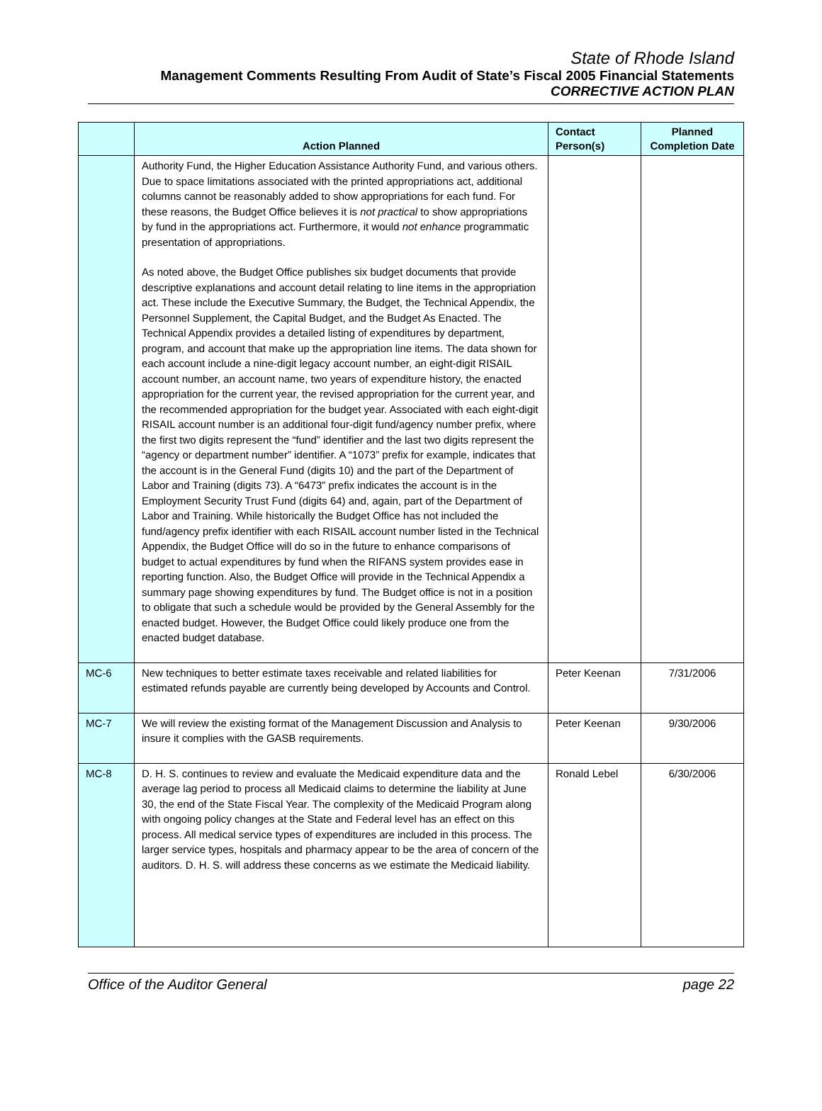State of Rhode Island
Management Comments Resulting From Audit of State’s Fiscal 2005 Financial Statements
CORRECTIVE ACTION PLAN
| | Action Planned | Contact Person(s) | Planned Completion Date |
| --- | --- | --- | --- |
| | Authority Fund, the Higher Education Assistance Authority Fund, and various others. Due to space limitations associated with the printed appropriations act, additional columns cannot be reasonably added to show appropriations for each fund. For these reasons, the Budget Office believes it is not practical to show appropriations by fund in the appropriations act. Furthermore, it would not enhance programmatic presentation of appropriations. As noted above, the Budget Office publishes six budget documents that provide descriptive explanations and account detail relating to line items in the appropriation act. These include the Executive Summary, the Budget, the Technical Appendix, the Personnel Supplement, the Capital Budget, and the Budget As Enacted. The Technical Appendix provides a detailed listing of expenditures by department, program, and account that make up the appropriation line items. The data shown for each account include a nine-digit legacy account number, an eight-digit RISAIL account number, an account name, two years of expenditure history, the enacted appropriation for the current year, the revised appropriation for the current year, and the recommended appropriation for the budget year. Associated with each eight-digit RISAIL account number is an additional four-digit fund/agency number prefix, where the first two digits represent the “fund” identifier and the last two digits represent the “agency or department number” identifier. A “1073” prefix for example, indicates that the account is in the General Fund (digits 10) and the part of the Department of Labor and Training (digits 73). A “6473” prefix indicates the account is in the Employment Security Trust Fund (digits 64) and, again, part of the Department of Labor and Training. While historically the Budget Office has not included the fund/agency prefix identifier with each RISAIL account number listed in the Technical Appendix, the Budget Office will do so in the future to enhance comparisons of budget to actual expenditures by fund when the RIFANS system provides ease in reporting function. Also, the Budget Office will provide in the Technical Appendix a summary page showing expenditures by fund. The Budget office is not in a position to obligate that such a schedule would be provided by the General Assembly for the enacted budget. However, the Budget Office could likely produce one from the enacted budget database. | | |
| MC-6 | New techniques to better estimate taxes receivable and related liabilities for estimated refunds payable are currently being developed by Accounts and Control. | Peter Keenan | 7/31/2006 |
| MC-7 | We will review the existing format of the Management Discussion and Analysis to insure it complies with the GASB requirements. | Peter Keenan | 9/30/2006 |
| MC-8 | D. H. S. continues to review and evaluate the Medicaid expenditure data and the average lag period to process all Medicaid claims to determine the liability at June 30, the end of the State Fiscal Year. The complexity of the Medicaid Program along with ongoing policy changes at the State and Federal level has an effect on this process. All medical service types of expenditures are included in this process. The larger service types, hospitals and pharmacy appear to be the area of concern of the auditors. D. H. S. will address these concerns as we estimate the Medicaid liability. | Ronald Lebel | 6/30/2006 |
Office of the Auditor General page 22